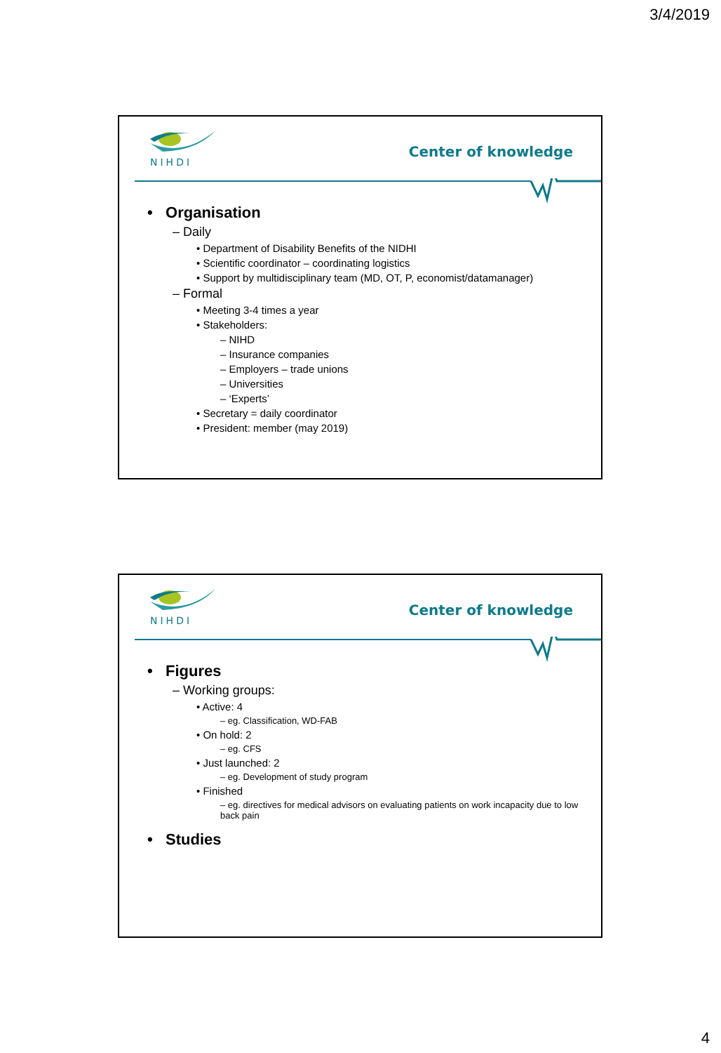3/4/2019
NIHDI
Center of knowledge
• Organisation
– Daily
• Department of Disability Benefits of the NIDHI
• Scientific coordinator – coordinating logistics
• Support by multidisciplinary team (MD, OT, P, economist/datamanager)
– Formal
• Meeting 3-4 times a year
• Stakeholders:
– NIHD
– Insurance companies
– Employers – trade unions
– Universities
– ‘Experts’
• Secretary = daily coordinator
• President: member (may 2019)
NIHDI
Center of knowledge
• Figures
– Working groups:
• Active: 4
– eg. Classification, WD-FAB
• On hold: 2
– eg. CFS
• Just launched: 2
– eg. Development of study program
• Finished
– eg. directives for medical advisors on evaluating patients on work incapacity due to low back pain
• Studies
4